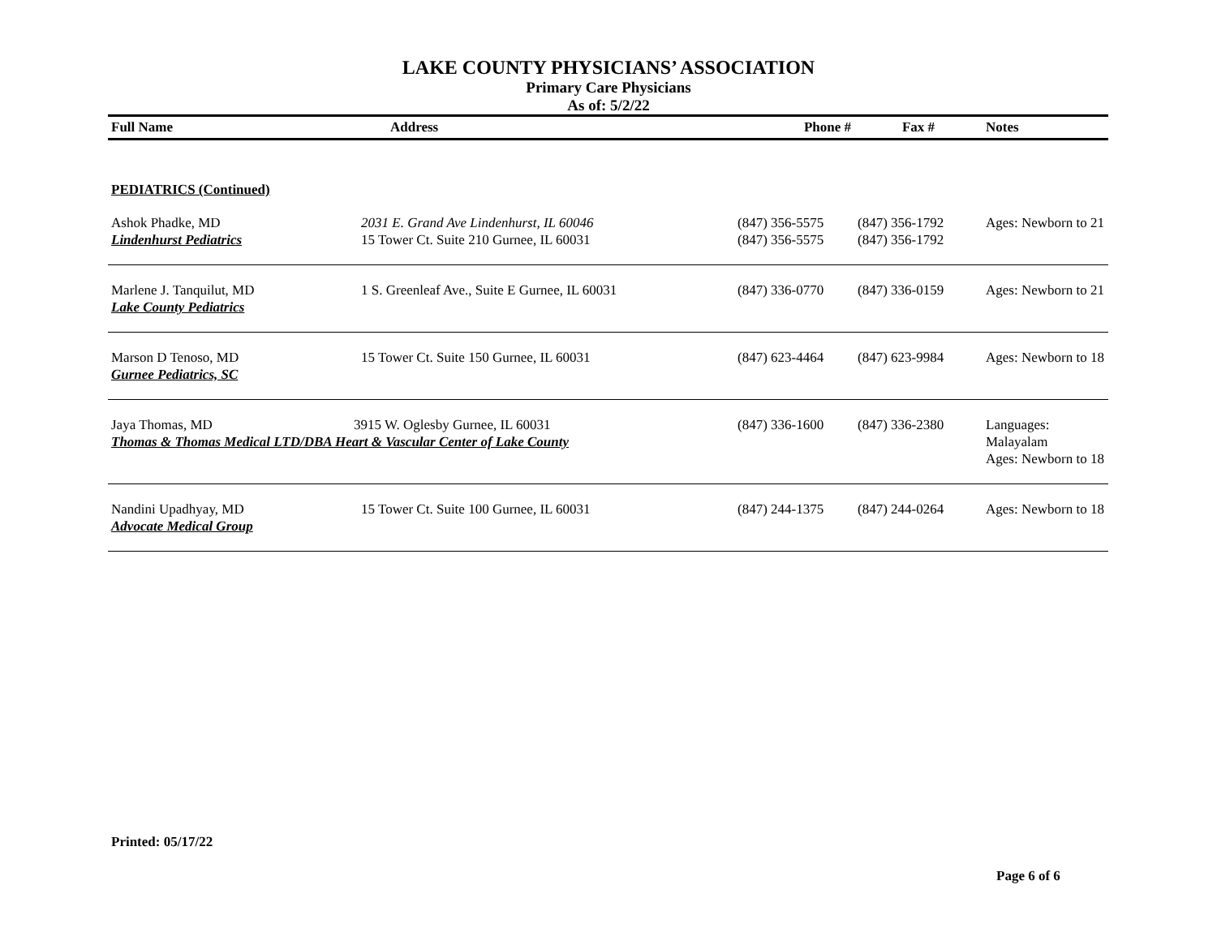LAKE COUNTY PHYSICIANS’ ASSOCIATION
Primary Care Physicians
As of: 5/2/22
| Full Name | Address | Phone # | Fax # | Notes |
| --- | --- | --- | --- | --- |
| PEDIATRICS (Continued) | | | | |
| Ashok Phadke, MD Lindenhurst Pediatrics | 2031 E. Grand Ave Lindenhurst, IL 60046 15 Tower Ct. Suite 210 Gurnee, IL 60031 | (847) 356-5575 (847) 356-5575 | (847) 356-1792 (847) 356-1792 | Ages: Newborn to 21 |
| Marlene J. Tanquilut, MD Lake County Pediatrics | 1 S. Greenleaf Ave., Suite E Gurnee, IL 60031 | (847) 336-0770 | (847) 336-0159 | Ages: Newborn to 21 |
| Marson D Tenoso, MD Gurnee Pediatrics, SC | 15 Tower Ct. Suite 150 Gurnee, IL 60031 | (847) 623-4464 | (847) 623-9984 | Ages: Newborn to 18 |
| Jaya Thomas, MD 3915 W. Oglesby Gurnee, IL 60031 Thomas & Thomas Medical LTD/DBA Heart & Vascular Center of Lake County | | (847) 336-1600 | (847) 336-2380 | Languages: Malayalam Ages: Newborn to 18 |
| Nandini Upadhyay, MD Advocate Medical Group | 15 Tower Ct. Suite 100 Gurnee, IL 60031 | (847) 244-1375 | (847) 244-0264 | Ages: Newborn to 18 |
Printed: 05/17/22
Page 6 of 6